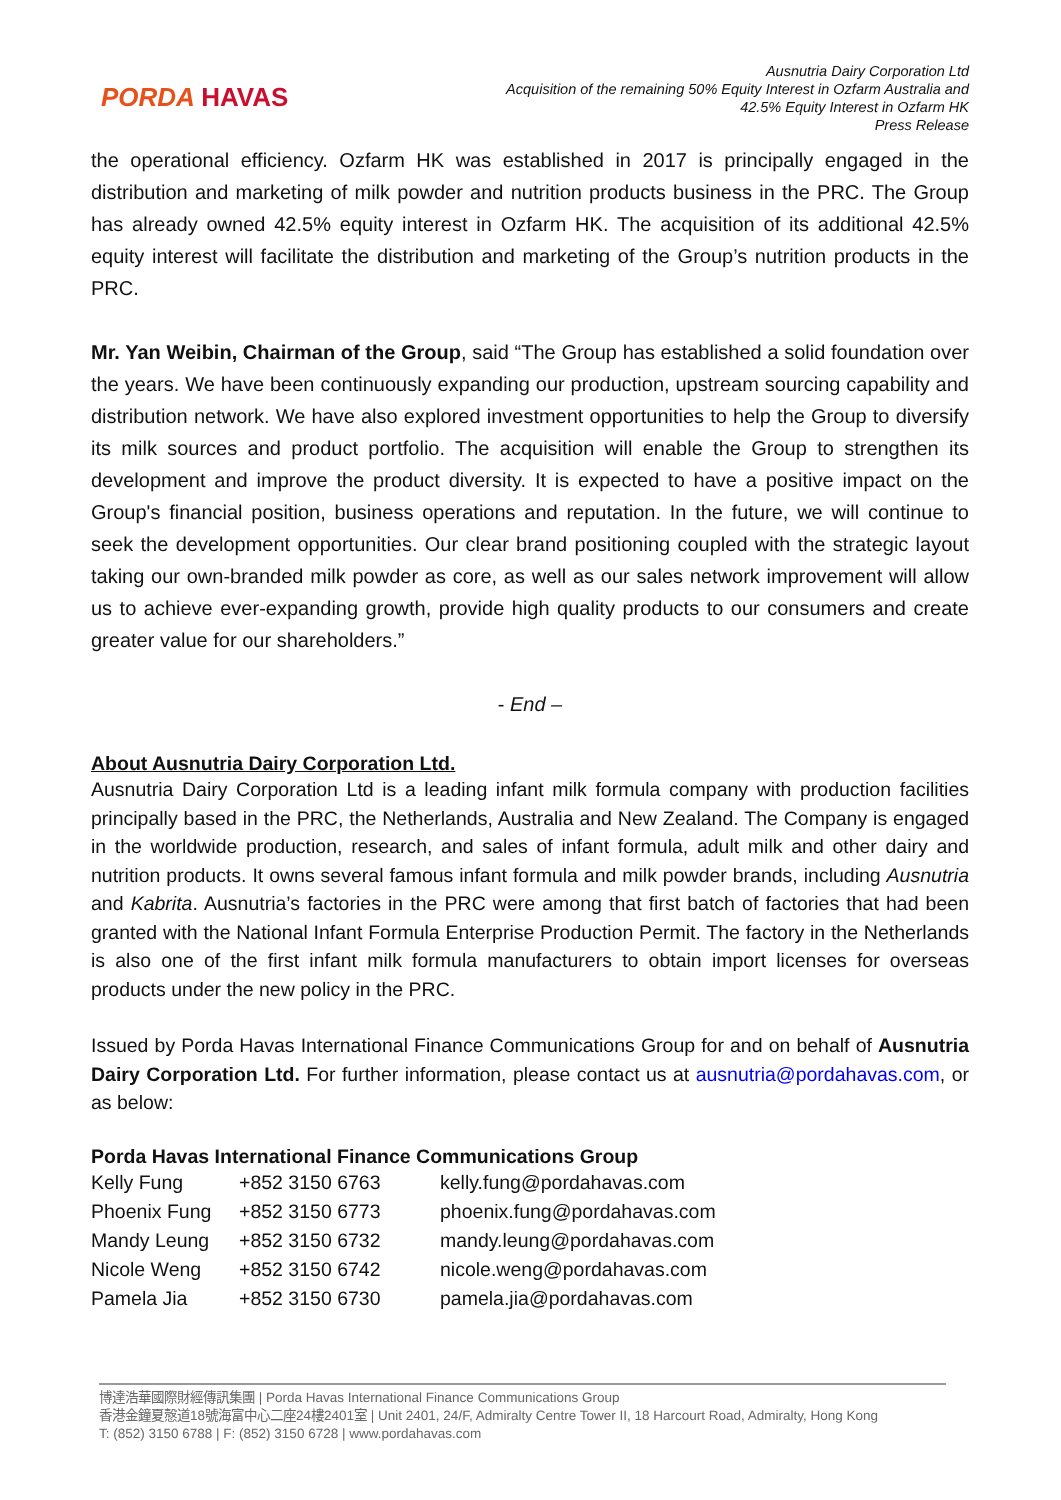PORDA HAVAS
Ausnutria Dairy Corporation Ltd
Acquisition of the remaining 50% Equity Interest in Ozfarm Australia and
42.5% Equity Interest in Ozfarm HK
Press Release
the operational efficiency. Ozfarm HK was established in 2017 is principally engaged in the distribution and marketing of milk powder and nutrition products business in the PRC. The Group has already owned 42.5% equity interest in Ozfarm HK. The acquisition of its additional 42.5% equity interest will facilitate the distribution and marketing of the Group’s nutrition products in the PRC.
Mr. Yan Weibin, Chairman of the Group, said “The Group has established a solid foundation over the years. We have been continuously expanding our production, upstream sourcing capability and distribution network. We have also explored investment opportunities to help the Group to diversify its milk sources and product portfolio. The acquisition will enable the Group to strengthen its development and improve the product diversity. It is expected to have a positive impact on the Group's financial position, business operations and reputation. In the future, we will continue to seek the development opportunities. Our clear brand positioning coupled with the strategic layout taking our own-branded milk powder as core, as well as our sales network improvement will allow us to achieve ever-expanding growth, provide high quality products to our consumers and create greater value for our shareholders.”
- End –
About Ausnutria Dairy Corporation Ltd.
Ausnutria Dairy Corporation Ltd is a leading infant milk formula company with production facilities principally based in the PRC, the Netherlands, Australia and New Zealand. The Company is engaged in the worldwide production, research, and sales of infant formula, adult milk and other dairy and nutrition products. It owns several famous infant formula and milk powder brands, including Ausnutria and Kabrita. Ausnutria’s factories in the PRC were among that first batch of factories that had been granted with the National Infant Formula Enterprise Production Permit. The factory in the Netherlands is also one of the first infant milk formula manufacturers to obtain import licenses for overseas products under the new policy in the PRC.
Issued by Porda Havas International Finance Communications Group for and on behalf of Ausnutria Dairy Corporation Ltd. For further information, please contact us at ausnutria@pordahavas.com, or as below:
Porda Havas International Finance Communications Group
| Kelly Fung | +852 3150 6763 | kelly.fung@pordahavas.com |
| Phoenix Fung | +852 3150 6773 | phoenix.fung@pordahavas.com |
| Mandy Leung | +852 3150 6732 | mandy.leung@pordahavas.com |
| Nicole Weng | +852 3150 6742 | nicole.weng@pordahavas.com |
| Pamela Jia | +852 3150 6730 | pamela.jia@pordahavas.com |
博達浩華國際財經傳訊集團 | Porda Havas International Finance Communications Group
香港金鐘夏慤道18號海富中心二座24樓2401室 | Unit 2401, 24/F, Admiralty Centre Tower II, 18 Harcourt Road, Admiralty, Hong Kong
T: (852) 3150 6788 | F: (852) 3150 6728 | www.pordahavas.com